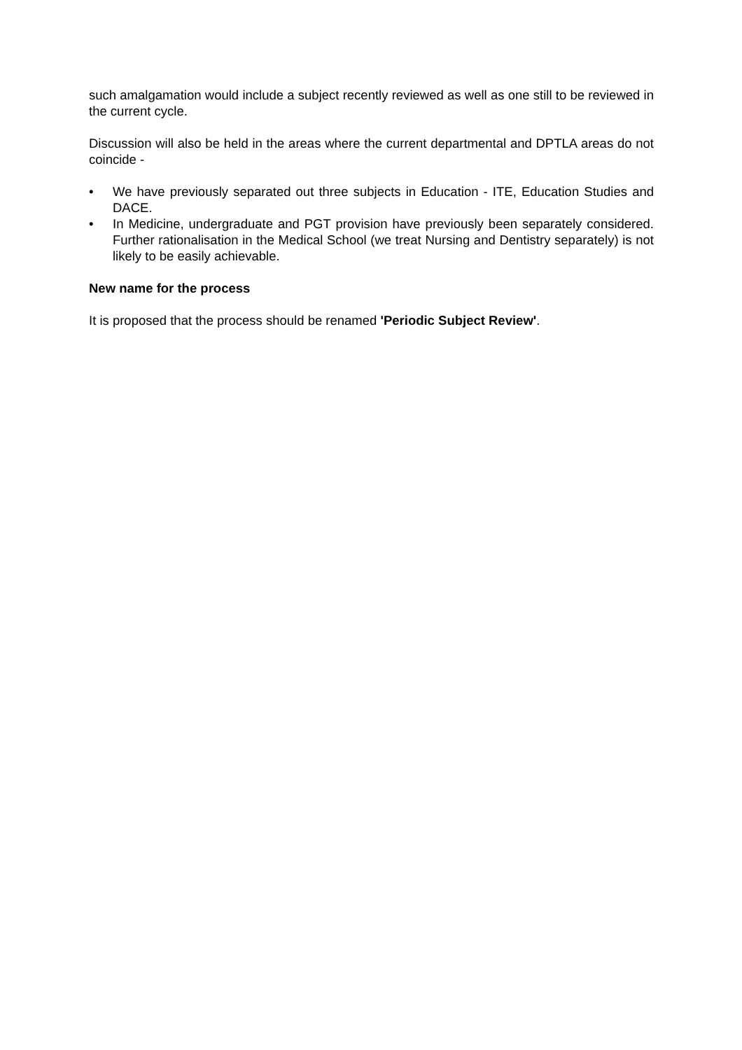such amalgamation would include a subject recently reviewed as well as one still to be reviewed in the current cycle.
Discussion will also be held in the areas where the current departmental and DPTLA areas do not coincide -
• We have previously separated out three subjects in Education - ITE, Education Studies and DACE.
• In Medicine, undergraduate and PGT provision have previously been separately considered. Further rationalisation in the Medical School (we treat Nursing and Dentistry separately) is not likely to be easily achievable.
New name for the process
It is proposed that the process should be renamed 'Periodic Subject Review'.